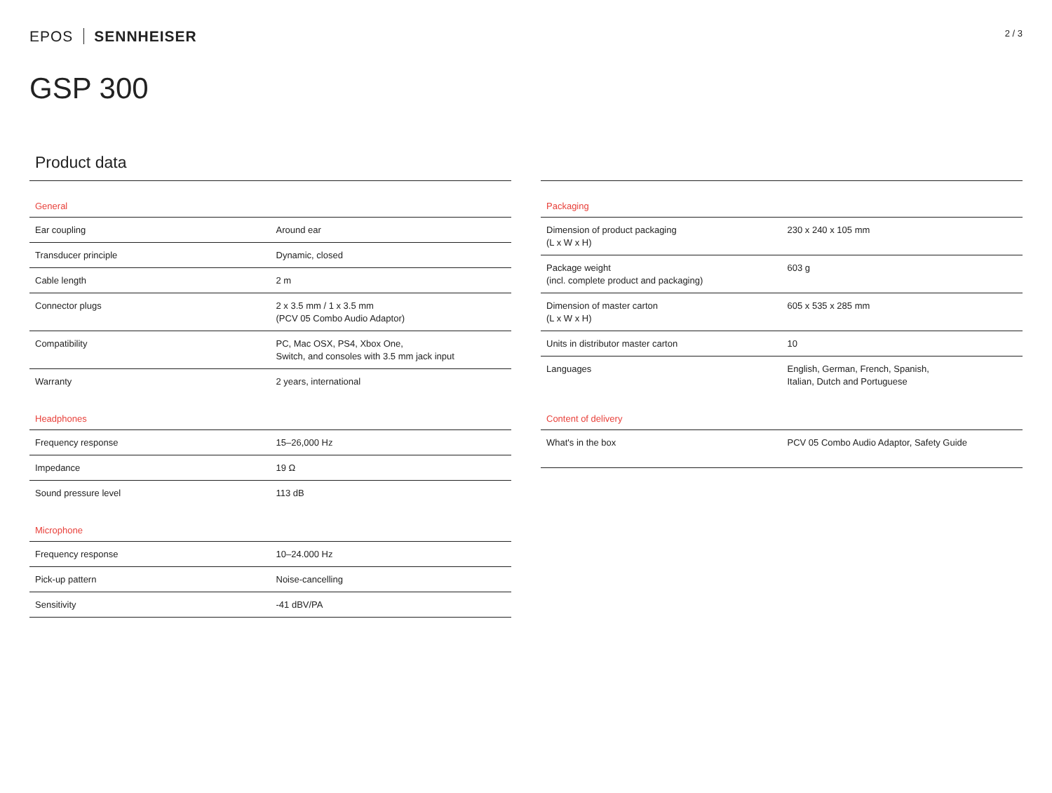EPOS SENNHEISER
2 / 3
GSP 300
Product data
| General | |
| --- | --- |
| Ear coupling | Around ear |
| Transducer principle | Dynamic, closed |
| Cable length | 2 m |
| Connector plugs | 2 x 3.5 mm / 1 x 3.5 mm (PCV 05 Combo Audio Adaptor) |
| Compatibility | PC, Mac OSX, PS4, Xbox One, Switch, and consoles with 3.5 mm jack input |
| Warranty | 2 years, international |
| Headphones | |
| Frequency response | 15–26,000 Hz |
| Impedance | 19 Ω |
| Sound pressure level | 113 dB |
| Microphone | |
| Frequency response | 10–24.000 Hz |
| Pick-up pattern | Noise-cancelling |
| Sensitivity | -41 dBV/PA |
| Packaging | |
| --- | --- |
| Dimension of product packaging (L x W x H) | 230 x 240 x 105 mm |
| Package weight (incl. complete product and packaging) | 603 g |
| Dimension of master carton (L x W x H) | 605 x 535 x 285 mm |
| Units in distributor master carton | 10 |
| Languages | English, German, French, Spanish, Italian, Dutch and Portuguese |
| Content of delivery | |
| What's in the box | PCV 05 Combo Audio Adaptor, Safety Guide |